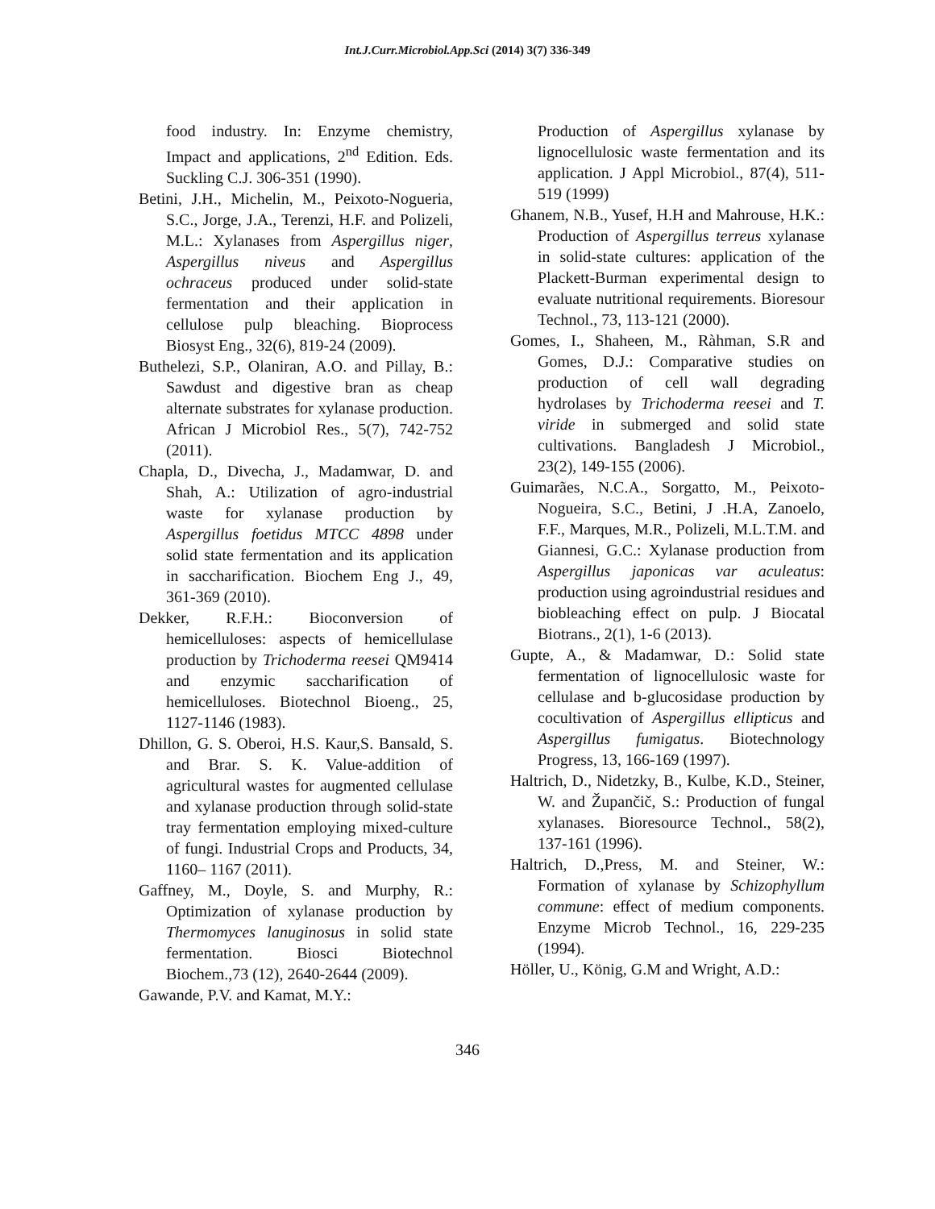Int.J.Curr.Microbiol.App.Sci (2014) 3(7) 336-349
food industry. In: Enzyme chemistry, Impact and applications, 2<sup>nd</sup> Edition. Eds. Suckling C.J. 306-351 (1990).
Betini, J.H., Michelin, M., Peixoto-Nogueria, S.C., Jorge, J.A., Terenzi, H.F. and Polizeli, M.L.: Xylanases from Aspergillus niger, Aspergillus niveus and Aspergillus ochraceus produced under solid-state fermentation and their application in cellulose pulp bleaching. Bioprocess Biosyst Eng., 32(6), 819-24 (2009).
Buthelezi, S.P., Olaniran, A.O. and Pillay, B.: Sawdust and digestive bran as cheap alternate substrates for xylanase production. African J Microbiol Res., 5(7), 742-752 (2011).
Chapla, D., Divecha, J., Madamwar, D. and Shah, A.: Utilization of agro-industrial waste for xylanase production by Aspergillus foetidus MTCC 4898 under solid state fermentation and its application in saccharification. Biochem Eng J., 49, 361-369 (2010).
Dekker, R.F.H.: Bioconversion of hemicelluloses: aspects of hemicellulase production by Trichoderma reesei QM9414 and enzymic saccharification of hemicelluloses. Biotechnol Bioeng., 25, 1127-1146 (1983).
Dhillon, G. S. Oberoi, H.S. Kaur,S. Bansald, S. and Brar. S. K. Value-addition of agricultural wastes for augmented cellulase and xylanase production through solid-state tray fermentation employing mixed-culture of fungi. Industrial Crops and Products, 34, 1160– 1167 (2011).
Gaffney, M., Doyle, S. and Murphy, R.: Optimization of xylanase production by Thermomyces lanuginosus in solid state fermentation. Biosci Biotechnol Biochem.,73 (12), 2640-2644 (2009).
Gawande, P.V. and Kamat, M.Y.:
Production of Aspergillus xylanase by lignocellulosic waste fermentation and its application. J Appl Microbiol., 87(4), 511-519 (1999)
Ghanem, N.B., Yusef, H.H and Mahrouse, H.K.: Production of Aspergillus terreus xylanase in solid-state cultures: application of the Plackett-Burman experimental design to evaluate nutritional requirements. Bioresour Technol., 73, 113-121 (2000).
Gomes, I., Shaheen, M., Ràhman, S.R and Gomes, D.J.: Comparative studies on production of cell wall degrading hydrolases by Trichoderma reesei and T. viride in submerged and solid state cultivations. Bangladesh J Microbiol., 23(2), 149-155 (2006).
Guimarães, N.C.A., Sorgatto, M., Peixoto-Nogueira, S.C., Betini, J .H.A, Zanoelo, F.F., Marques, M.R., Polizeli, M.L.T.M. and Giannesi, G.C.: Xylanase production from Aspergillus japonicas var aculeatus: production using agroindustrial residues and biobleaching effect on pulp. J Biocatal Biotrans., 2(1), 1-6 (2013).
Gupte, A., & Madamwar, D.: Solid state fermentation of lignocellulosic waste for cellulase and b-glucosidase production by cocultivation of Aspergillus ellipticus and Aspergillus fumigatus. Biotechnology Progress, 13, 166-169 (1997).
Haltrich, D., Nidetzky, B., Kulbe, K.D., Steiner, W. and Župančič, S.: Production of fungal xylanases. Bioresource Technol., 58(2), 137-161 (1996).
Haltrich, D.,Press, M. and Steiner, W.: Formation of xylanase by Schizophyllum commune: effect of medium components. Enzyme Microb Technol., 16, 229-235 (1994).
Höller, U., König, G.M and Wright, A.D.:
346